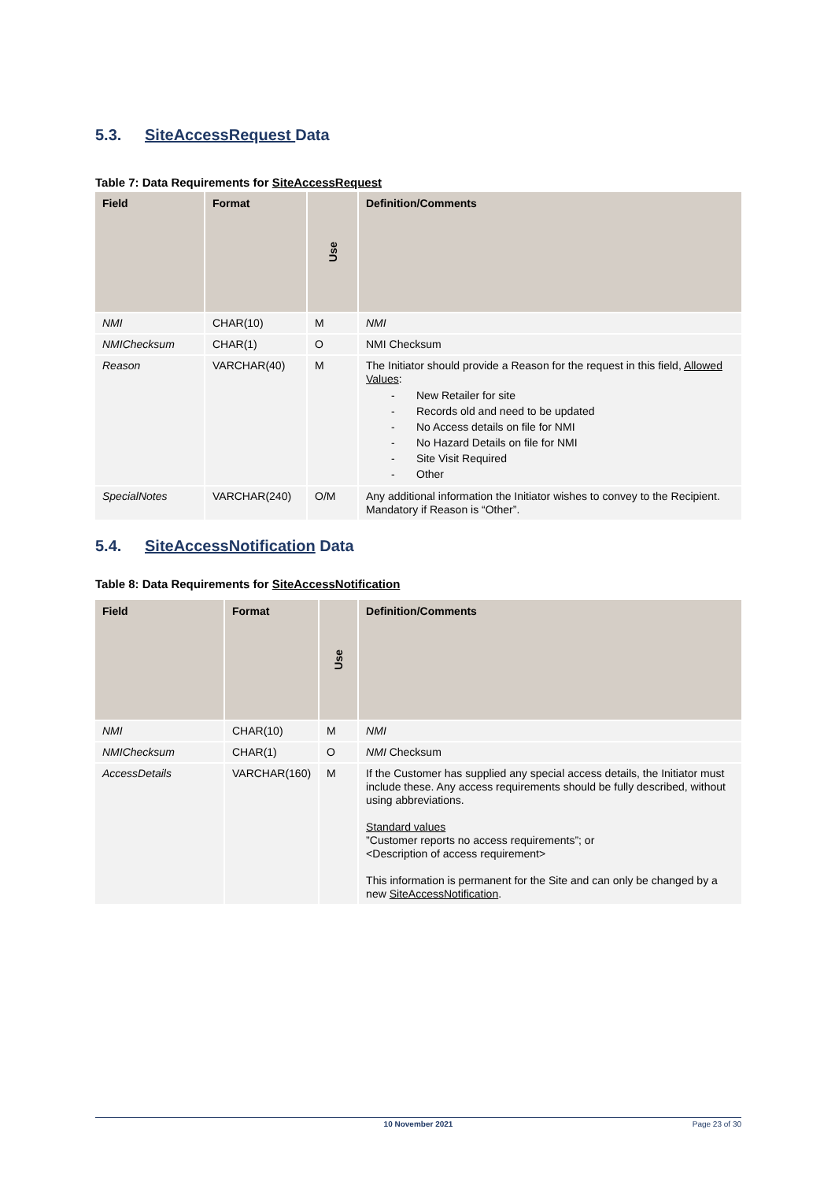5.3. SiteAccessRequest Data
Table 7: Data Requirements for SiteAccessRequest
| Field | Format | Use | Definition/Comments |
| --- | --- | --- | --- |
| NMI | CHAR(10) | M | NMI |
| NMIChecksum | CHAR(1) | O | NMI Checksum |
| Reason | VARCHAR(40) | M | The Initiator should provide a Reason for the request in this field, Allowed Values : - New Retailer for site - Records old and need to be updated - No Access details on file for NMI - No Hazard Details on file for NMI - Site Visit Required - Other |
| SpecialNotes | VARCHAR(240) | O/M | Any additional information the Initiator wishes to convey to the Recipient. Mandatory if Reason is “Other”. |
5.4. SiteAccessNotification Data
Table 8: Data Requirements for SiteAccessNotification
| Field | Format | Use | Definition/Comments |
| --- | --- | --- | --- |
| NMI | CHAR(10) | M | NMI |
| NMIChecksum | CHAR(1) | O | NMI Checksum |
| AccessDetails | VARCHAR(160) | M | If the Customer has supplied any special access details, the Initiator must include these. Any access requirements should be fully described, without using abbreviations. Standard values ”Customer reports no access requirements”; or <Description of access requirement> This information is permanent for the Site and can only be changed by a new SiteAccessNotification . |
10 November 2021 Page 23 of 30